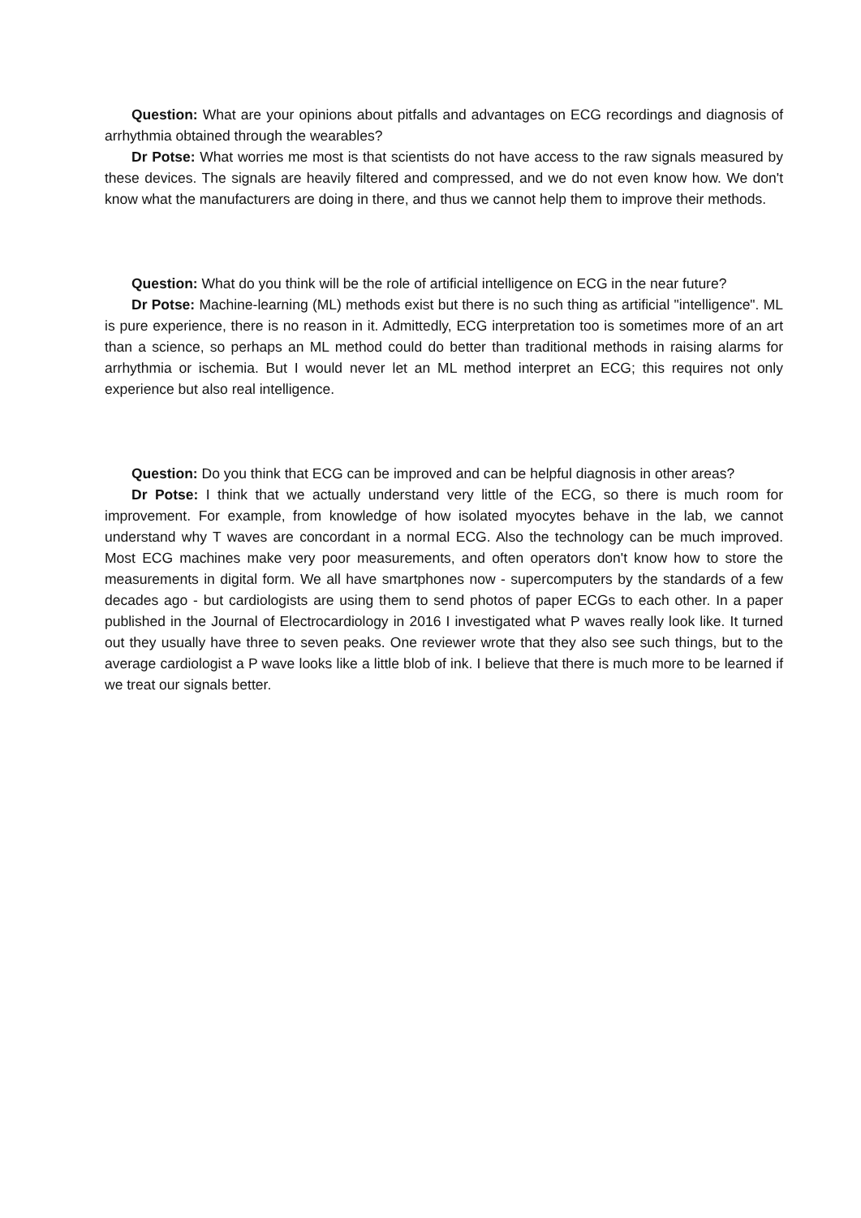Question: What are your opinions about pitfalls and advantages on ECG recordings and diagnosis of arrhythmia obtained through the wearables?
Dr Potse: What worries me most is that scientists do not have access to the raw signals measured by these devices. The signals are heavily filtered and compressed, and we do not even know how. We don't know what the manufacturers are doing in there, and thus we cannot help them to improve their methods.
Question: What do you think will be the role of artificial intelligence on ECG in the near future?
Dr Potse: Machine-learning (ML) methods exist but there is no such thing as artificial "intelligence". ML is pure experience, there is no reason in it. Admittedly, ECG interpretation too is sometimes more of an art than a science, so perhaps an ML method could do better than traditional methods in raising alarms for arrhythmia or ischemia. But I would never let an ML method interpret an ECG; this requires not only experience but also real intelligence.
Question: Do you think that ECG can be improved and can be helpful diagnosis in other areas?
Dr Potse: I think that we actually understand very little of the ECG, so there is much room for improvement. For example, from knowledge of how isolated myocytes behave in the lab, we cannot understand why T waves are concordant in a normal ECG. Also the technology can be much improved. Most ECG machines make very poor measurements, and often operators don't know how to store the measurements in digital form. We all have smartphones now - supercomputers by the standards of a few decades ago - but cardiologists are using them to send photos of paper ECGs to each other. In a paper published in the Journal of Electrocardiology in 2016 I investigated what P waves really look like. It turned out they usually have three to seven peaks. One reviewer wrote that they also see such things, but to the average cardiologist a P wave looks like a little blob of ink. I believe that there is much more to be learned if we treat our signals better.